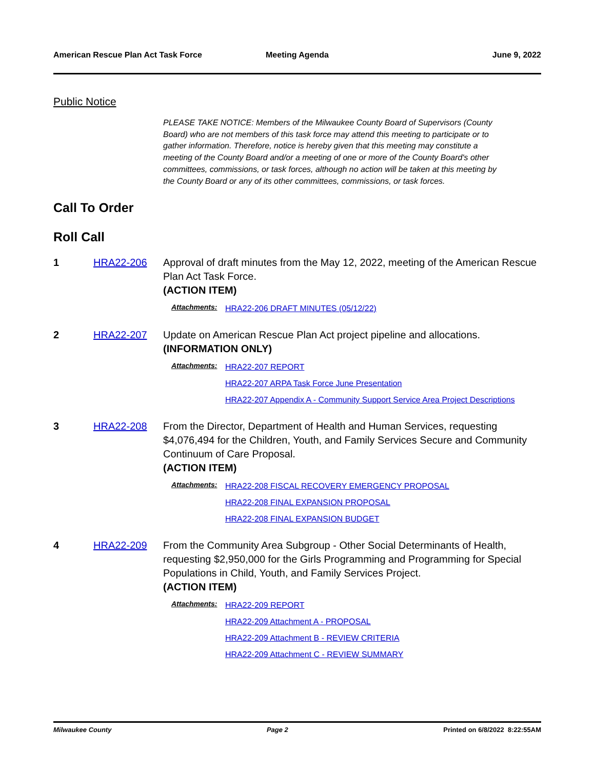American Rescue Plan Act Task Force
Meeting Agenda June 9, 2022
Public Notice
PLEASE TAKE NOTICE: Members of the Milwaukee County Board of Supervisors (County Board) who are not members of this task force may attend this meeting to participate or to gather information. Therefore, notice is hereby given that this meeting may constitute a meeting of the County Board and/or a meeting of one or more of the County Board's other committees, commissions, or task forces, although no action will be taken at this meeting by the County Board or any of its other committees, commissions, or task forces.
Call To Order
Roll Call
1 HRA22-206 Approval of draft minutes from the May 12, 2022, meeting of the American Rescue Plan Act Task Force.
(ACTION ITEM)
Attachments:
HRA22-206 DRAFT MINUTES (05/12/22)
2 HRA22-207 Update on American Rescue Plan Act project pipeline and allocations.
(INFORMATION ONLY)
Attachments:
HRA22-207 REPORT
HRA22-207 ARPA Task Force June Presentation
HRA22-207 Appendix A - Community Support Service Area Project Descriptions
3 HRA22-208 From the Director, Department of Health and Human Services, requesting $4,076,494 for the Children, Youth, and Family Services Secure and Community Continuum of Care Proposal.
(ACTION ITEM)
Attachments:
HRA22-208 FISCAL RECOVERY EMERGENCY PROPOSAL
HRA22-208 FINAL EXPANSION PROPOSAL
HRA22-208 FINAL EXPANSION BUDGET
4 HRA22-209 From the Community Area Subgroup - Other Social Determinants of Health, requesting $2,950,000 for the Girls Programming and Programming for Special Populations in Child, Youth, and Family Services Project.
(ACTION ITEM)
Attachments:
HRA22-209 REPORT
HRA22-209 Attachment A - PROPOSAL
HRA22-209 Attachment B - REVIEW CRITERIA
HRA22-209 Attachment C - REVIEW SUMMARY
Milwaukee County Page 2 Printed on 6/8/2022 8:22:55AM